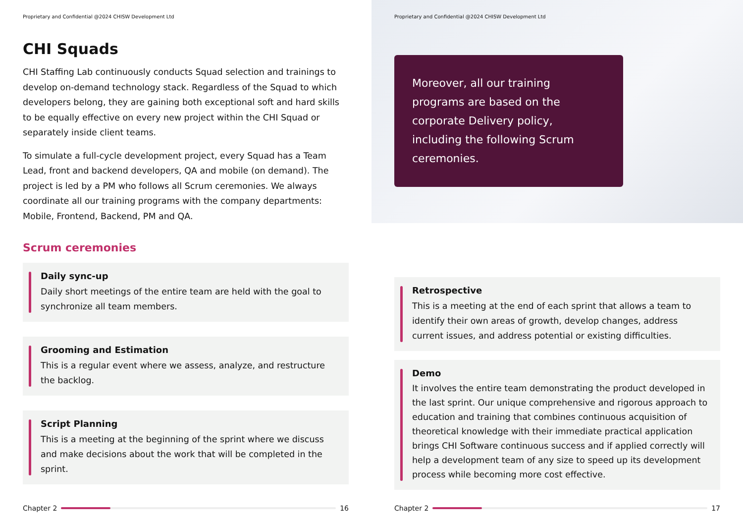Proprietary and Confidential @2024 CHISW Development Ltd
CHI Squads
CHI Staffing Lab continuously conducts Squad selection and trainings to develop on-demand technology stack. Regardless of the Squad to which developers belong, they are gaining both exceptional soft and hard skills to be equally effective on every new project within the CHI Squad or separately inside client teams.
To simulate a full-cycle development project, every Squad has a Team Lead, front and backend developers, QA and mobile (on demand). The project is led by a PM who follows all Scrum ceremonies. We always coordinate all our training programs with the company departments: Mobile, Frontend, Backend, PM and QA.
Scrum ceremonies
Daily sync-up
Daily short meetings of the entire team are held with the goal to synchronize all team members.
Grooming and Estimation
This is a regular event where we assess, analyze, and restructure the backlog.
Script Planning
This is a meeting at the beginning of the sprint where we discuss and make decisions about the work that will be completed in the sprint.
Chapter 2 16
Proprietary and Confidential @2024 CHISW Development Ltd
Moreover, all our training programs are based on the corporate Delivery policy, including the following Scrum ceremonies.
Retrospective
This is a meeting at the end of each sprint that allows a team to identify their own areas of growth, develop changes, address current issues, and address potential or existing difficulties.
Demo
It involves the entire team demonstrating the product developed in the last sprint. Our unique comprehensive and rigorous approach to education and training that combines continuous acquisition of theoretical knowledge with their immediate practical application brings CHI Software continuous success and if applied correctly will help a development team of any size to speed up its development process while becoming more cost effective.
Chapter 2 17